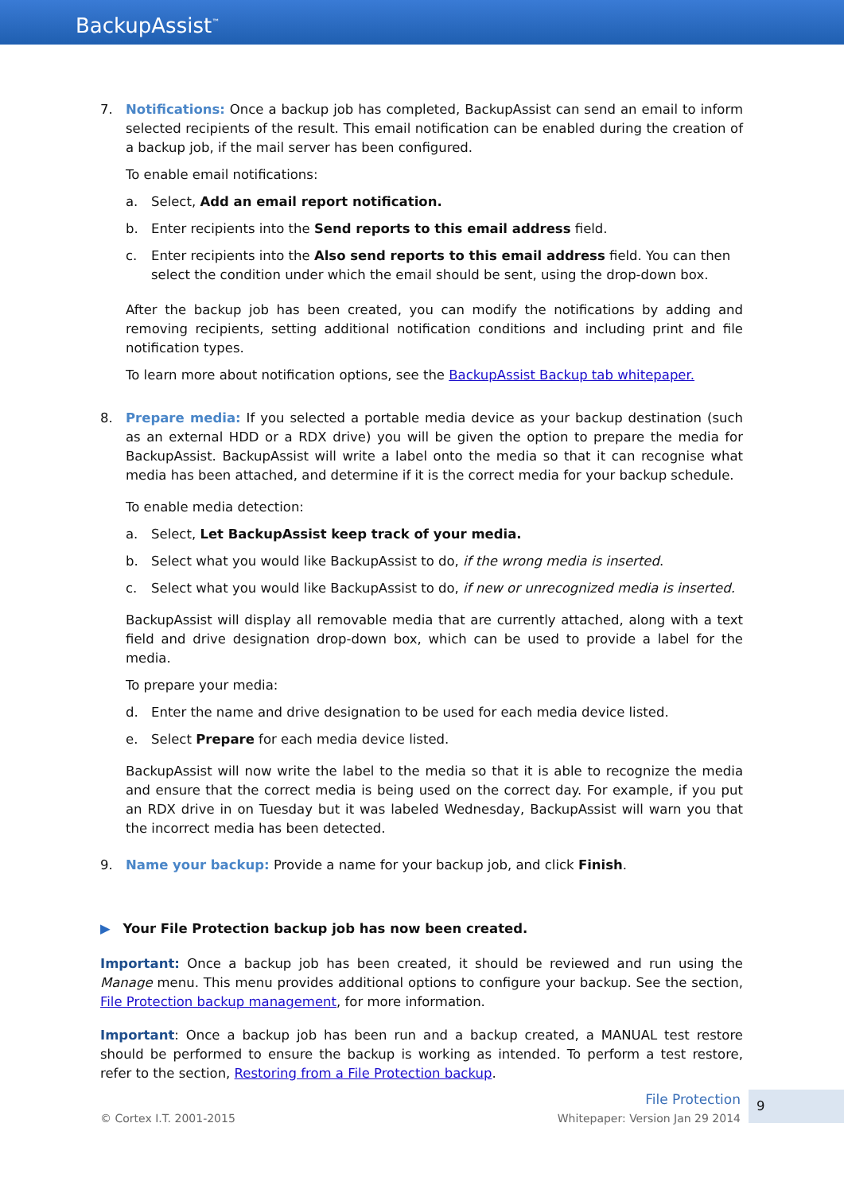BackupAssist<sup>™</sup>
7. Notifications: Once a backup job has completed, BackupAssist can send an email to inform selected recipients of the result. This email notification can be enabled during the creation of a backup job, if the mail server has been configured.
To enable email notifications:
a. Select, Add an email report notification.
b. Enter recipients into the Send reports to this email address field.
c. Enter recipients into the Also send reports to this email address field. You can then select the condition under which the email should be sent, using the drop-down box.
After the backup job has been created, you can modify the notifications by adding and removing recipients, setting additional notification conditions and including print and file notification types.
To learn more about notification options, see the BackupAssist Backup tab whitepaper.
8. Prepare media: If you selected a portable media device as your backup destination (such as an external HDD or a RDX drive) you will be given the option to prepare the media for BackupAssist. BackupAssist will write a label onto the media so that it can recognise what media has been attached, and determine if it is the correct media for your backup schedule.
To enable media detection:
a. Select, Let BackupAssist keep track of your media.
b. Select what you would like BackupAssist to do, if the wrong media is inserted.
c. Select what you would like BackupAssist to do, if new or unrecognized media is inserted.
BackupAssist will display all removable media that are currently attached, along with a text field and drive designation drop-down box, which can be used to provide a label for the media.
To prepare your media:
d. Enter the name and drive designation to be used for each media device listed.
e. Select Prepare for each media device listed.
BackupAssist will now write the label to the media so that it is able to recognize the media and ensure that the correct media is being used on the correct day. For example, if you put an RDX drive in on Tuesday but it was labeled Wednesday, BackupAssist will warn you that the incorrect media has been detected.
9. Name your backup: Provide a name for your backup job, and click Finish.
▶ Your File Protection backup job has now been created.
Important: Once a backup job has been created, it should be reviewed and run using the Manage menu. This menu provides additional options to configure your backup. See the section, File Protection backup management, for more information.
Important: Once a backup job has been run and a backup created, a MANUAL test restore should be performed to ensure the backup is working as intended. To perform a test restore, refer to the section, Restoring from a File Protection backup.
© Cortex I.T. 2001-2015
File Protection
Whitepaper: Version Jan 29 2014
9